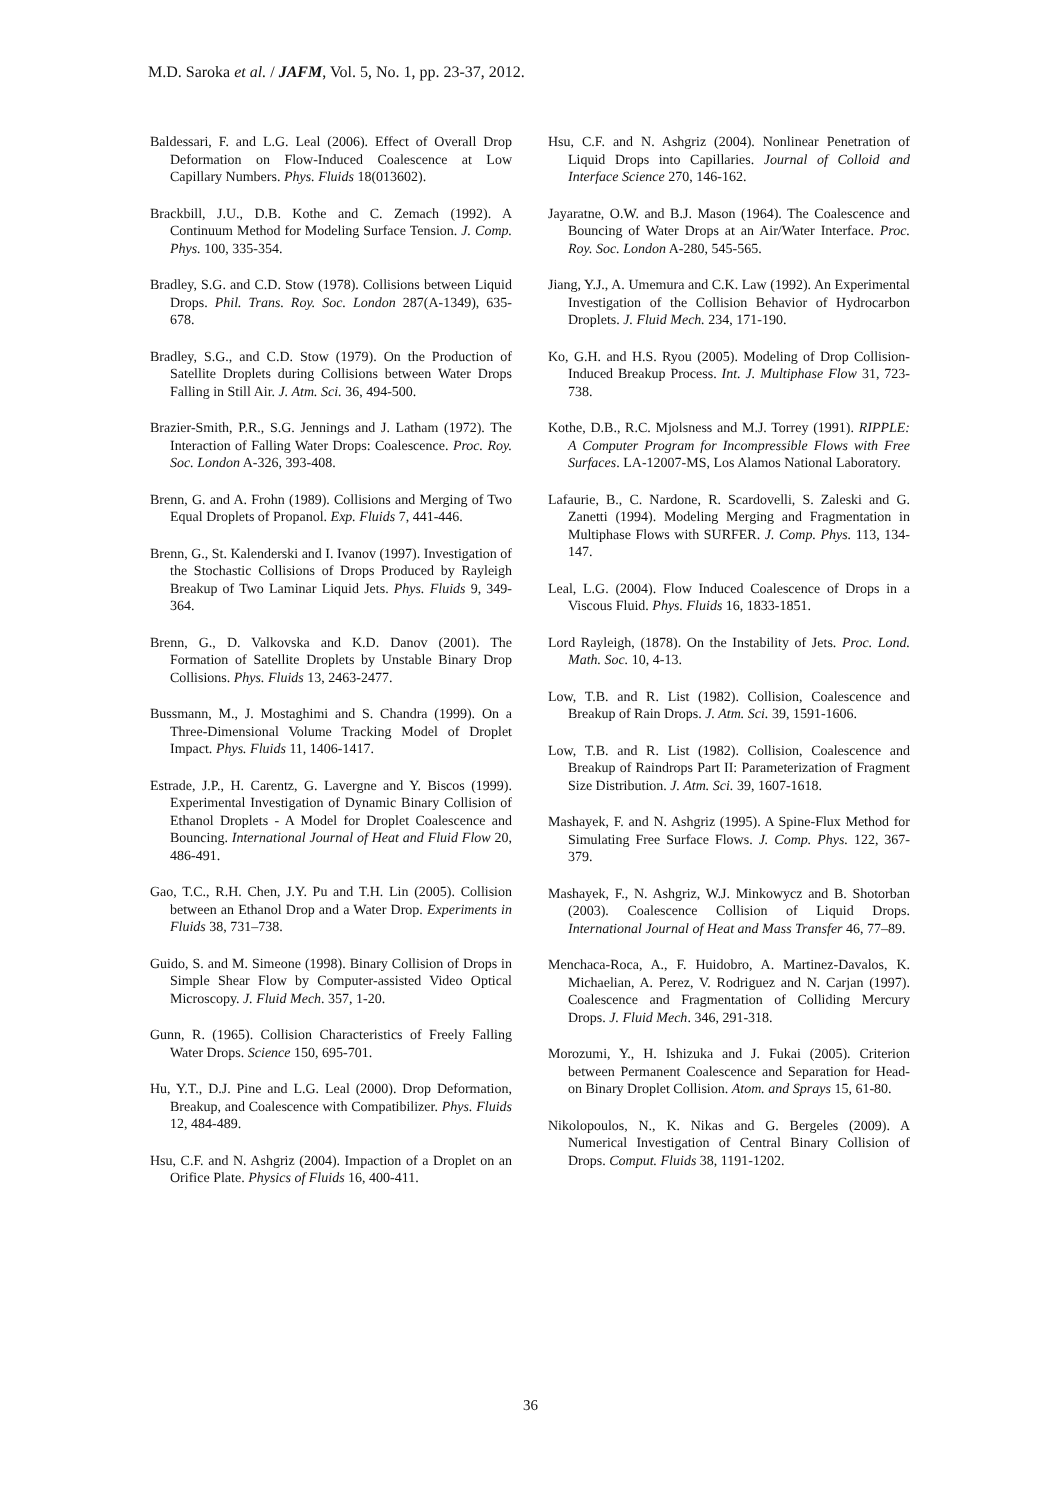M.D. Saroka et al. / JAFM, Vol. 5, No. 1, pp. 23-37, 2012.
Baldessari, F. and L.G. Leal (2006). Effect of Overall Drop Deformation on Flow-Induced Coalescence at Low Capillary Numbers. Phys. Fluids 18(013602).
Brackbill, J.U., D.B. Kothe and C. Zemach (1992). A Continuum Method for Modeling Surface Tension. J. Comp. Phys. 100, 335-354.
Bradley, S.G. and C.D. Stow (1978). Collisions between Liquid Drops. Phil. Trans. Roy. Soc. London 287(A-1349), 635-678.
Bradley, S.G., and C.D. Stow (1979). On the Production of Satellite Droplets during Collisions between Water Drops Falling in Still Air. J. Atm. Sci. 36, 494-500.
Brazier-Smith, P.R., S.G. Jennings and J. Latham (1972). The Interaction of Falling Water Drops: Coalescence. Proc. Roy. Soc. London A-326, 393-408.
Brenn, G. and A. Frohn (1989). Collisions and Merging of Two Equal Droplets of Propanol. Exp. Fluids 7, 441-446.
Brenn, G., St. Kalenderski and I. Ivanov (1997). Investigation of the Stochastic Collisions of Drops Produced by Rayleigh Breakup of Two Laminar Liquid Jets. Phys. Fluids 9, 349-364.
Brenn, G., D. Valkovska and K.D. Danov (2001). The Formation of Satellite Droplets by Unstable Binary Drop Collisions. Phys. Fluids 13, 2463-2477.
Bussmann, M., J. Mostaghimi and S. Chandra (1999). On a Three-Dimensional Volume Tracking Model of Droplet Impact. Phys. Fluids 11, 1406-1417.
Estrade, J.P., H. Carentz, G. Lavergne and Y. Biscos (1999). Experimental Investigation of Dynamic Binary Collision of Ethanol Droplets - A Model for Droplet Coalescence and Bouncing. International Journal of Heat and Fluid Flow 20, 486-491.
Gao, T.C., R.H. Chen, J.Y. Pu and T.H. Lin (2005). Collision between an Ethanol Drop and a Water Drop. Experiments in Fluids 38, 731–738.
Guido, S. and M. Simeone (1998). Binary Collision of Drops in Simple Shear Flow by Computer-assisted Video Optical Microscopy. J. Fluid Mech. 357, 1-20.
Gunn, R. (1965). Collision Characteristics of Freely Falling Water Drops. Science 150, 695-701.
Hu, Y.T., D.J. Pine and L.G. Leal (2000). Drop Deformation, Breakup, and Coalescence with Compatibilizer. Phys. Fluids 12, 484-489.
Hsu, C.F. and N. Ashgriz (2004). Impaction of a Droplet on an Orifice Plate. Physics of Fluids 16, 400-411.
Hsu, C.F. and N. Ashgriz (2004). Nonlinear Penetration of Liquid Drops into Capillaries. Journal of Colloid and Interface Science 270, 146-162.
Jayaratne, O.W. and B.J. Mason (1964). The Coalescence and Bouncing of Water Drops at an Air/Water Interface. Proc. Roy. Soc. London A-280, 545-565.
Jiang, Y.J., A. Umemura and C.K. Law (1992). An Experimental Investigation of the Collision Behavior of Hydrocarbon Droplets. J. Fluid Mech. 234, 171-190.
Ko, G.H. and H.S. Ryou (2005). Modeling of Drop Collision-Induced Breakup Process. Int. J. Multiphase Flow 31, 723-738.
Kothe, D.B., R.C. Mjolsness and M.J. Torrey (1991). RIPPLE: A Computer Program for Incompressible Flows with Free Surfaces. LA-12007-MS, Los Alamos National Laboratory.
Lafaurie, B., C. Nardone, R. Scardovelli, S. Zaleski and G. Zanetti (1994). Modeling Merging and Fragmentation in Multiphase Flows with SURFER. J. Comp. Phys. 113, 134-147.
Leal, L.G. (2004). Flow Induced Coalescence of Drops in a Viscous Fluid. Phys. Fluids 16, 1833-1851.
Lord Rayleigh, (1878). On the Instability of Jets. Proc. Lond. Math. Soc. 10, 4-13.
Low, T.B. and R. List (1982). Collision, Coalescence and Breakup of Rain Drops. J. Atm. Sci. 39, 1591-1606.
Low, T.B. and R. List (1982). Collision, Coalescence and Breakup of Raindrops Part II: Parameterization of Fragment Size Distribution. J. Atm. Sci. 39, 1607-1618.
Mashayek, F. and N. Ashgriz (1995). A Spine-Flux Method for Simulating Free Surface Flows. J. Comp. Phys. 122, 367-379.
Mashayek, F., N. Ashgriz, W.J. Minkowycz and B. Shotorban (2003). Coalescence Collision of Liquid Drops. International Journal of Heat and Mass Transfer 46, 77–89.
Menchaca-Roca, A., F. Huidobro, A. Martinez-Davalos, K. Michaelian, A. Perez, V. Rodriguez and N. Carjan (1997). Coalescence and Fragmentation of Colliding Mercury Drops. J. Fluid Mech. 346, 291-318.
Morozumi, Y., H. Ishizuka and J. Fukai (2005). Criterion between Permanent Coalescence and Separation for Head-on Binary Droplet Collision. Atom. and Sprays 15, 61-80.
Nikolopoulos, N., K. Nikas and G. Bergeles (2009). A Numerical Investigation of Central Binary Collision of Drops. Comput. Fluids 38, 1191-1202.
36